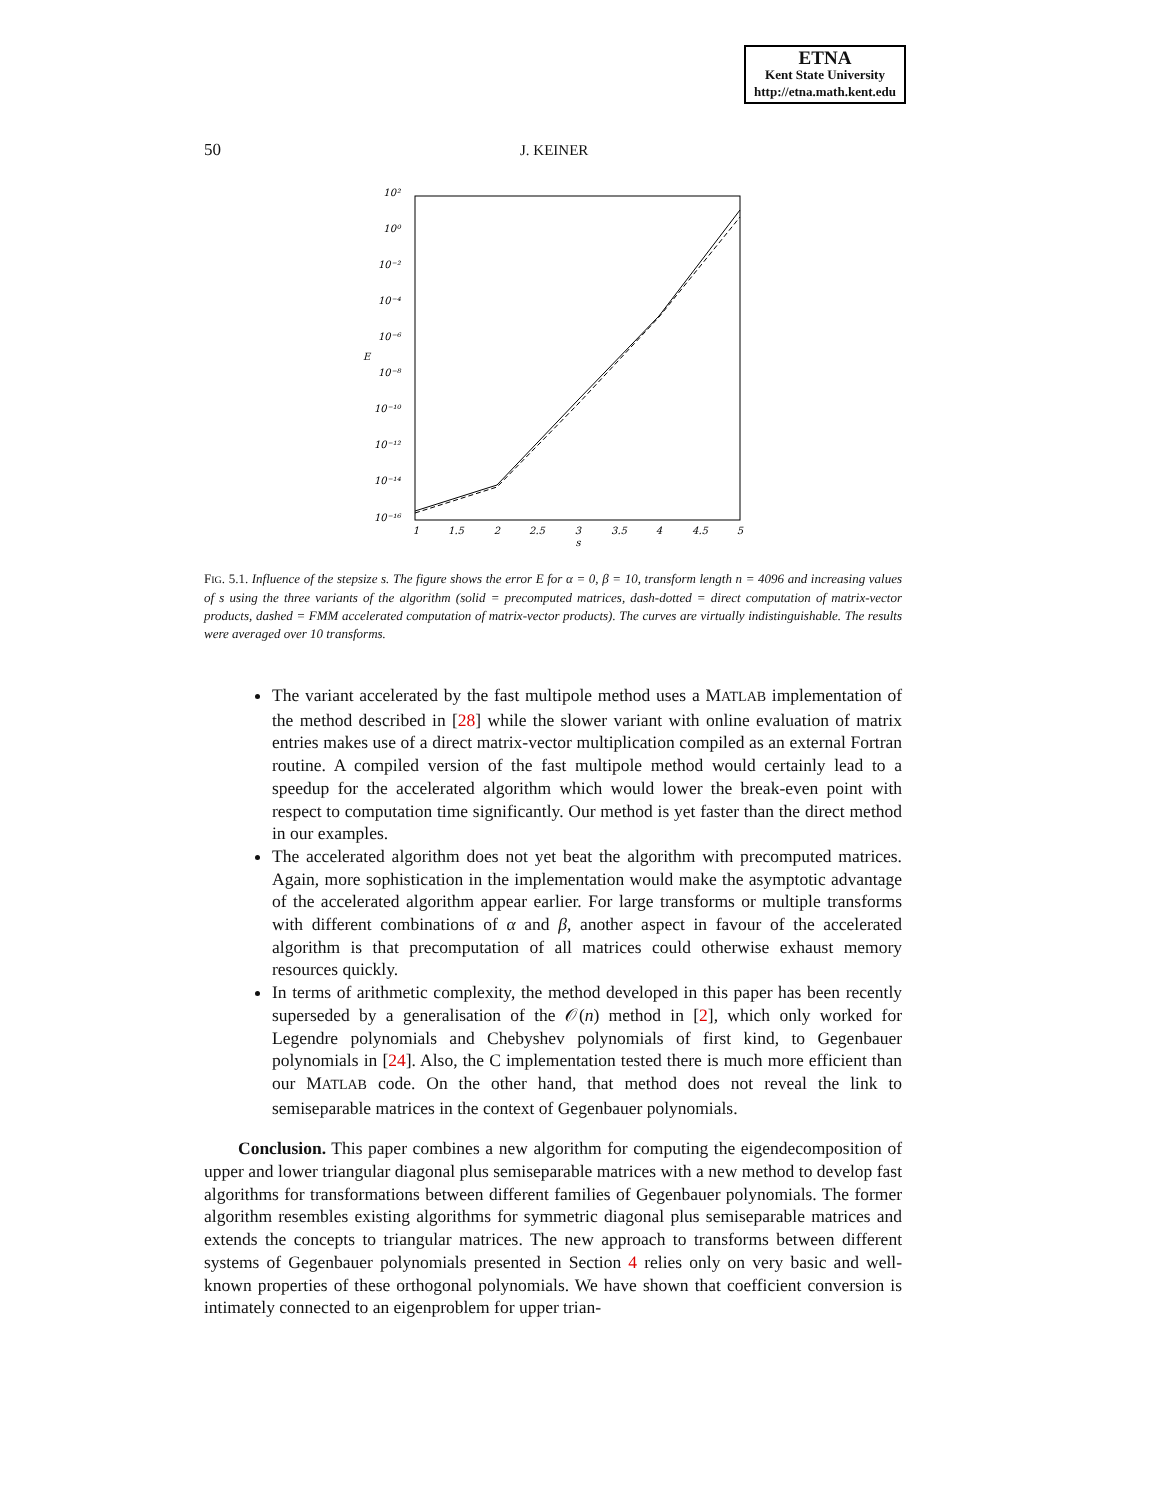ETNA
Kent State University
http://etna.math.kent.edu
50 J. KEINER
10²
10⁰
10⁻²
10⁻⁴
10⁻⁶
10⁻⁸
10⁻¹⁰
10⁻¹²
10⁻¹⁴
10⁻¹⁶
E
1
1.5
2
2.5
3
3.5
4
4.5
5
s
FIG. 5.1. Influence of the stepsize s. The figure shows the error E for α = 0, β = 10, transform length n = 4096 and increasing values of s using the three variants of the algorithm (solid = precomputed matrices, dash-dotted = direct computation of matrix-vector products, dashed = FMM accelerated computation of matrix-vector products). The curves are virtually indistinguishable. The results were averaged over 10 transforms.
The variant accelerated by the fast multipole method uses a MATLAB implementation of the method described in [28] while the slower variant with online evaluation of matrix entries makes use of a direct matrix-vector multiplication compiled as an external Fortran routine. A compiled version of the fast multipole method would certainly lead to a speedup for the accelerated algorithm which would lower the break-even point with respect to computation time significantly. Our method is yet faster than the direct method in our examples.
The accelerated algorithm does not yet beat the algorithm with precomputed matrices. Again, more sophistication in the implementation would make the asymptotic advantage of the accelerated algorithm appear earlier. For large transforms or multiple transforms with different combinations of α and β, another aspect in favour of the accelerated algorithm is that precomputation of all matrices could otherwise exhaust memory resources quickly.
In terms of arithmetic complexity, the method developed in this paper has been recently superseded by a generalisation of the 𝒪(n) method in [2], which only worked for Legendre polynomials and Chebyshev polynomials of first kind, to Gegenbauer polynomials in [24]. Also, the C implementation tested there is much more efficient than our MATLAB code. On the other hand, that method does not reveal the link to semiseparable matrices in the context of Gegenbauer polynomials.
Conclusion. This paper combines a new algorithm for computing the eigendecomposition of upper and lower triangular diagonal plus semiseparable matrices with a new method to develop fast algorithms for transformations between different families of Gegenbauer polynomials. The former algorithm resembles existing algorithms for symmetric diagonal plus semiseparable matrices and extends the concepts to triangular matrices. The new approach to transforms between different systems of Gegenbauer polynomials presented in Section 4 relies only on very basic and well-known properties of these orthogonal polynomials. We have shown that coefficient conversion is intimately connected to an eigenproblem for upper trian-